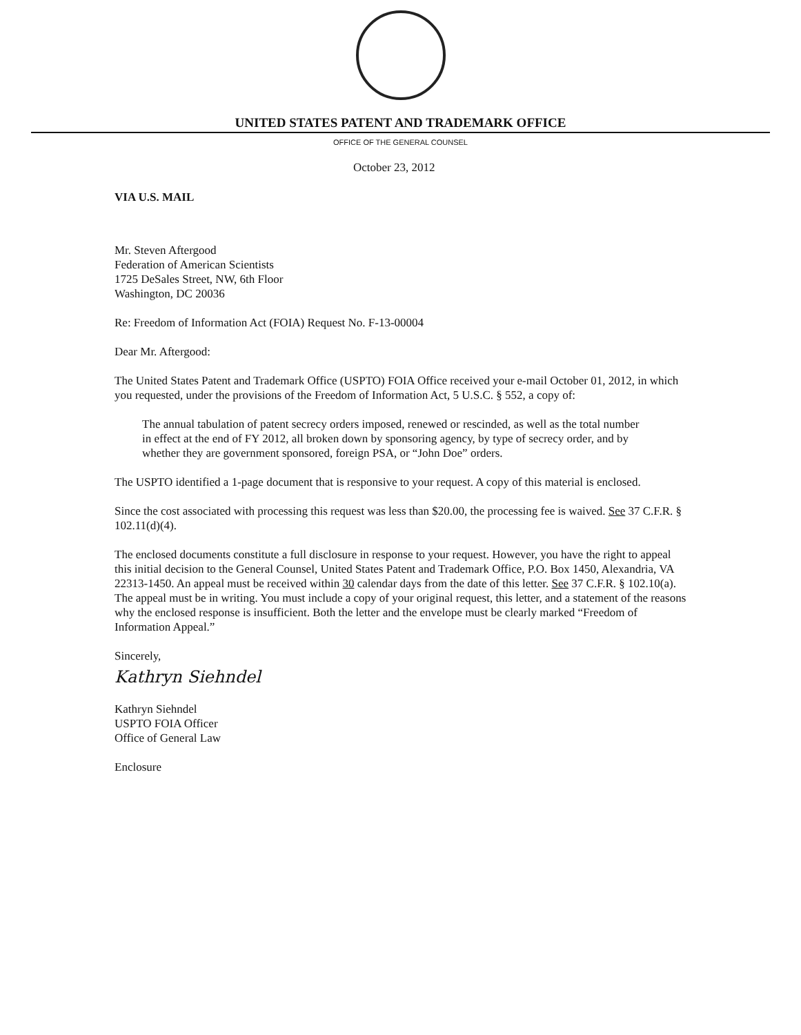UNITED STATES PATENT AND TRADEMARK OFFICE
OFFICE OF THE GENERAL COUNSEL
October 23, 2012
VIA U.S. MAIL
Mr. Steven Aftergood
Federation of American Scientists
1725 DeSales Street, NW, 6th Floor
Washington, DC 20036
Re: Freedom of Information Act (FOIA) Request No. F-13-00004
Dear Mr. Aftergood:
The United States Patent and Trademark Office (USPTO) FOIA Office received your e-mail October 01, 2012, in which you requested, under the provisions of the Freedom of Information Act, 5 U.S.C. § 552, a copy of:
The annual tabulation of patent secrecy orders imposed, renewed or rescinded, as well as the total number in effect at the end of FY 2012, all broken down by sponsoring agency, by type of secrecy order, and by whether they are government sponsored, foreign PSA, or “John Doe” orders.
The USPTO identified a 1-page document that is responsive to your request. A copy of this material is enclosed.
Since the cost associated with processing this request was less than $20.00, the processing fee is waived. See 37 C.F.R. § 102.11(d)(4).
The enclosed documents constitute a full disclosure in response to your request. However, you have the right to appeal this initial decision to the General Counsel, United States Patent and Trademark Office, P.O. Box 1450, Alexandria, VA 22313-1450. An appeal must be received within 30 calendar days from the date of this letter. See 37 C.F.R. § 102.10(a). The appeal must be in writing. You must include a copy of your original request, this letter, and a statement of the reasons why the enclosed response is insufficient. Both the letter and the envelope must be clearly marked “Freedom of Information Appeal.”
Sincerely,
Kathryn Siehndel
Kathryn Siehndel
USPTO FOIA Officer
Office of General Law
Enclosure